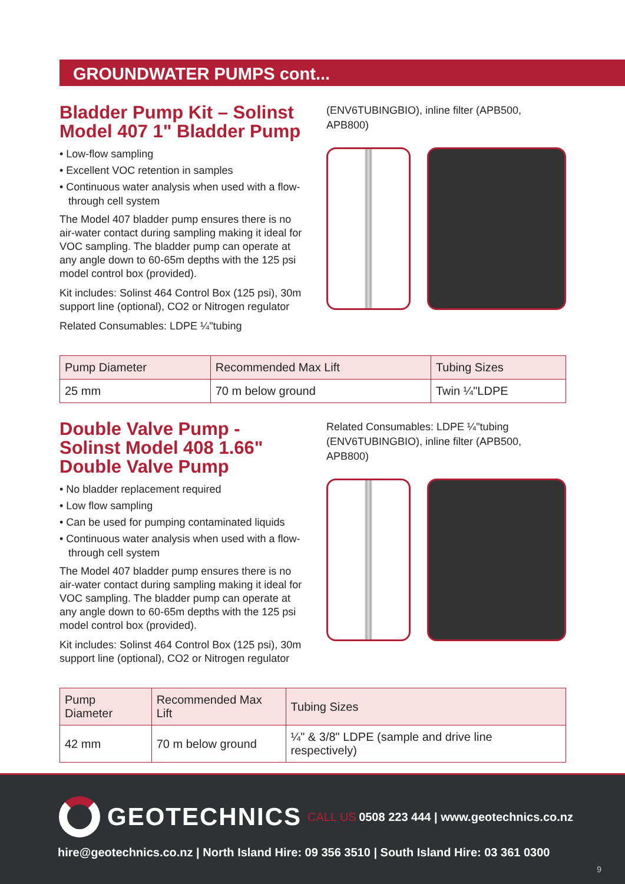GROUNDWATER PUMPS cont...
Bladder Pump Kit – Solinst Model 407 1" Bladder Pump
• Low-flow sampling
• Excellent VOC retention in samples
• Continuous water analysis when used with a flow-through cell system
The Model 407 bladder pump ensures there is no air-water contact during sampling making it ideal for VOC sampling. The bladder pump can operate at any angle down to 60-65m depths with the 125 psi model control box (provided).
Kit includes: Solinst 464 Control Box (125 psi), 30m support line (optional), CO2 or Nitrogen regulator
Related Consumables: LDPE ¼"tubing
(ENV6TUBINGBIO), inline filter (APB500, APB800)
| Pump Diameter | Recommended Max Lift | Tubing Sizes |
| --- | --- | --- |
| 25 mm | 70 m below ground | Twin ¼"LDPE |
Double Valve Pump - Solinst Model 408 1.66" Double Valve Pump
• No bladder replacement required
• Low flow sampling
• Can be used for pumping contaminated liquids
• Continuous water analysis when used with a flow-through cell system
The Model 407 bladder pump ensures there is no air-water contact during sampling making it ideal for VOC sampling. The bladder pump can operate at any angle down to 60-65m depths with the 125 psi model control box (provided).
Kit includes: Solinst 464 Control Box (125 psi), 30m support line (optional), CO2 or Nitrogen regulator
Related Consumables: LDPE ¼"tubing (ENV6TUBINGBIO), inline filter (APB500, APB800)
| Pump Diameter | Recommended Max Lift | Tubing Sizes |
| --- | --- | --- |
| 42 mm | 70 m below ground | ¼" & 3/8" LDPE (sample and drive line respectively) |
GEOTECHNICS CALL US 0508 223 444 | www.geotechnics.co.nz
hire@geotechnics.co.nz | North Island Hire: 09 356 3510 | South Island Hire: 03 361 0300
9